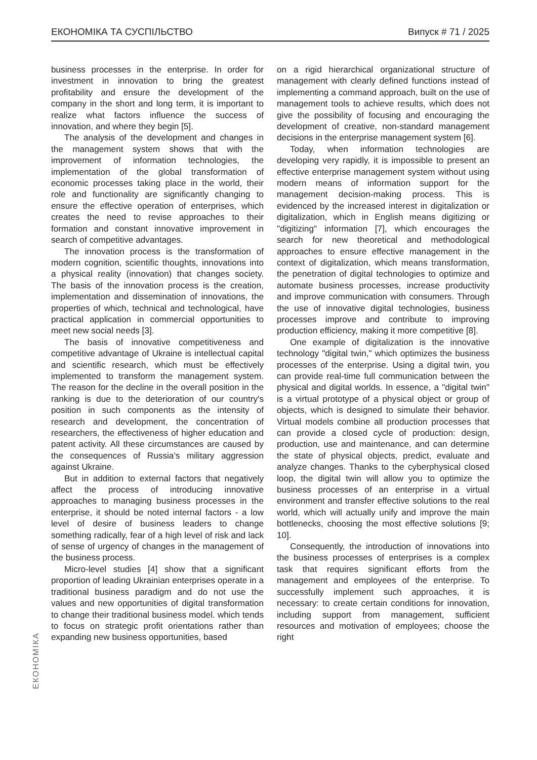ЕКОНОМІКА ТА СУСПІЛЬСТВО Випуск # 71 / 2025
business processes in the enterprise. In order for investment in innovation to bring the greatest profitability and ensure the development of the company in the short and long term, it is important to realize what factors influence the success of innovation, and where they begin [5].
The analysis of the development and changes in the management system shows that with the improvement of information technologies, the implementation of the global transformation of economic processes taking place in the world, their role and functionality are significantly changing to ensure the effective operation of enterprises, which creates the need to revise approaches to their formation and constant innovative improvement in search of competitive advantages.
The innovation process is the transformation of modern cognition, scientific thoughts, innovations into a physical reality (innovation) that changes society. The basis of the innovation process is the creation, implementation and dissemination of innovations, the properties of which, technical and technological, have practical application in commercial opportunities to meet new social needs [3].
The basis of innovative competitiveness and competitive advantage of Ukraine is intellectual capital and scientific research, which must be effectively implemented to transform the management system. The reason for the decline in the overall position in the ranking is due to the deterioration of our country's position in such components as the intensity of research and development, the concentration of researchers, the effectiveness of higher education and patent activity. All these circumstances are caused by the consequences of Russia's military aggression against Ukraine.
But in addition to external factors that negatively affect the process of introducing innovative approaches to managing business processes in the enterprise, it should be noted internal factors - a low level of desire of business leaders to change something radically, fear of a high level of risk and lack of sense of urgency of changes in the management of the business process.
Micro-level studies [4] show that a significant proportion of leading Ukrainian enterprises operate in a traditional business paradigm and do not use the values and new opportunities of digital transformation to change their traditional business model. which tends to focus on strategic profit orientations rather than expanding new business opportunities, based
on a rigid hierarchical organizational structure of management with clearly defined functions instead of implementing a command approach, built on the use of management tools to achieve results, which does not give the possibility of focusing and encouraging the development of creative, non-standard management decisions in the enterprise management system [6].
Today, when information technologies are developing very rapidly, it is impossible to present an effective enterprise management system without using modern means of information support for the management decision-making process. This is evidenced by the increased interest in digitalization or digitalization, which in English means digitizing or "digitizing" information [7], which encourages the search for new theoretical and methodological approaches to ensure effective management in the context of digitalization, which means transformation, the penetration of digital technologies to optimize and automate business processes, increase productivity and improve communication with consumers. Through the use of innovative digital technologies, business processes improve and contribute to improving production efficiency, making it more competitive [8].
One example of digitalization is the innovative technology "digital twin," which optimizes the business processes of the enterprise. Using a digital twin, you can provide real-time full communication between the physical and digital worlds. In essence, a "digital twin" is a virtual prototype of a physical object or group of objects, which is designed to simulate their behavior. Virtual models combine all production processes that can provide a closed cycle of production: design, production, use and maintenance, and can determine the state of physical objects, predict, evaluate and analyze changes. Thanks to the cyberphysical closed loop, the digital twin will allow you to optimize the business processes of an enterprise in a virtual environment and transfer effective solutions to the real world, which will actually unify and improve the main bottlenecks, choosing the most effective solutions [9; 10].
Consequently, the introduction of innovations into the business processes of enterprises is a complex task that requires significant efforts from the management and employees of the enterprise. To successfully implement such approaches, it is necessary: to create certain conditions for innovation, including support from management, sufficient resources and motivation of employees; choose the right
ЕКОНОМІКА